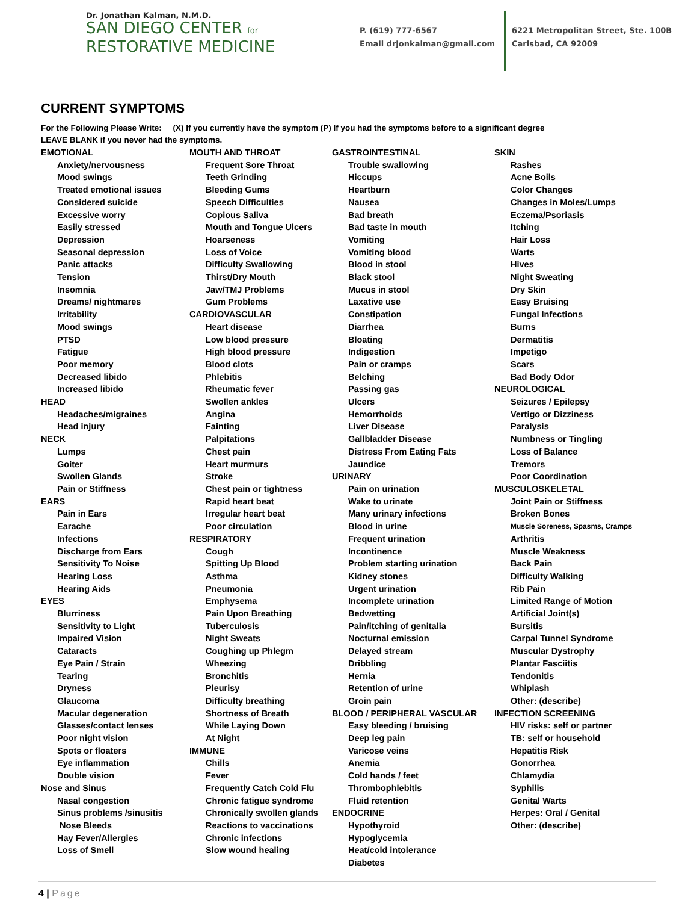Dr. Jonathan Kalman, N.M.D.
SAN DIEGO CENTER for
RESTORATIVE MEDICINE
P. (619) 777-6567
Email drjonkalman@gmail.com
6221 Metropolitan Street, Ste. 100B
Carlsbad, CA 92009
CURRENT SYMPTOMS
For the Following Please Write: (X) If you currently have the symptom (P) If you had the symptoms before to a significant degree
LEAVE BLANK if you never had the symptoms.
EMOTIONAL
Anxiety/nervousness
Mood swings
Treated emotional issues
Considered suicide
Excessive worry
Easily stressed
Depression
Seasonal depression
Panic attacks
Tension
Insomnia
Dreams/ nightmares
Irritability
Mood swings
PTSD
Fatigue
Poor memory
Decreased libido
Increased libido
HEAD
Headaches/migraines
Head injury
NECK
Lumps
Goiter
Swollen Glands
Pain or Stiffness
EARS
Pain in Ears
Earache
Infections
Discharge from Ears
Sensitivity To Noise
Hearing Loss
Hearing Aids
EYES
Blurriness
Sensitivity to Light
Impaired Vision
Cataracts
Eye Pain / Strain
Tearing
Dryness
Glaucoma
Macular degeneration
Glasses/contact lenses
Poor night vision
Spots or floaters
Eye inflammation
Double vision
Nose and Sinus
Nasal congestion
Sinus problems /sinusitis
Nose Bleeds
Hay Fever/Allergies
Loss of Smell
MOUTH AND THROAT
Frequent Sore Throat
Teeth Grinding
Bleeding Gums
Speech Difficulties
Copious Saliva
Mouth and Tongue Ulcers
Hoarseness
Loss of Voice
Difficulty Swallowing
Thirst/Dry Mouth
Jaw/TMJ Problems
Gum Problems
CARDIOVASCULAR
Heart disease
Low blood pressure
High blood pressure
Blood clots
Phlebitis
Rheumatic fever
Swollen ankles
Angina
Fainting
Palpitations
Chest pain
Heart murmurs
Stroke
Chest pain or tightness
Rapid heart beat
Irregular heart beat
Poor circulation
RESPIRATORY
Cough
Spitting Up Blood
Asthma
Pneumonia
Emphysema
Pain Upon Breathing
Tuberculosis
Night Sweats
Coughing up Phlegm
Wheezing
Bronchitis
Pleurisy
Difficulty breathing
Shortness of Breath
While Laying Down
At Night
IMMUNE
Chills
Fever
Frequently Catch Cold Flu
Chronic fatigue syndrome
Chronically swollen glands
Reactions to vaccinations
Chronic infections
Slow wound healing
GASTROINTESTINAL
Trouble swallowing
Hiccups
Heartburn
Nausea
Bad breath
Bad taste in mouth
Vomiting
Vomiting blood
Blood in stool
Black stool
Mucus in stool
Laxative use
Constipation
Diarrhea
Bloating
Indigestion
Pain or cramps
Belching
Passing gas
Ulcers
Hemorrhoids
Liver Disease
Gallbladder Disease
Distress From Eating Fats
Jaundice
URINARY
Pain on urination
Wake to urinate
Many urinary infections
Blood in urine
Frequent urination
Incontinence
Problem starting urination
Kidney stones
Urgent urination
Incomplete urination
Bedwetting
Pain/itching of genitalia
Nocturnal emission
Delayed stream
Dribbling
Hernia
Retention of urine
Groin pain
BLOOD / PERIPHERAL VASCULAR
Easy bleeding / bruising
Deep leg pain
Varicose veins
Anemia
Cold hands / feet
Thrombophlebitis
Fluid retention
ENDOCRINE
Hypothyroid
Hypoglycemia
Heat/cold intolerance
Diabetes
SKIN
Rashes
Acne Boils
Color Changes
Changes in Moles/Lumps
Eczema/Psoriasis
Itching
Hair Loss
Warts
Hives
Night Sweating
Dry Skin
Easy Bruising
Fungal Infections
Burns
Dermatitis
Impetigo
Scars
Bad Body Odor
NEUROLOGICAL
Seizures / Epilepsy
Vertigo or Dizziness
Paralysis
Numbness or Tingling
Loss of Balance
Tremors
Poor Coordination
MUSCULOSKELETAL
Joint Pain or Stiffness
Broken Bones
Muscle Soreness, Spasms, Cramps
Arthritis
Muscle Weakness
Back Pain
Difficulty Walking
Rib Pain
Limited Range of Motion
Artificial Joint(s)
Bursitis
Carpal Tunnel Syndrome
Muscular Dystrophy
Plantar Fasciitis
Tendonitis
Whiplash
Other: (describe)
INFECTION SCREENING
HIV risks: self or partner
TB: self or household
Hepatitis Risk
Gonorrhea
Chlamydia
Syphilis
Genital Warts
Herpes: Oral / Genital
Other: (describe)
4 | Page